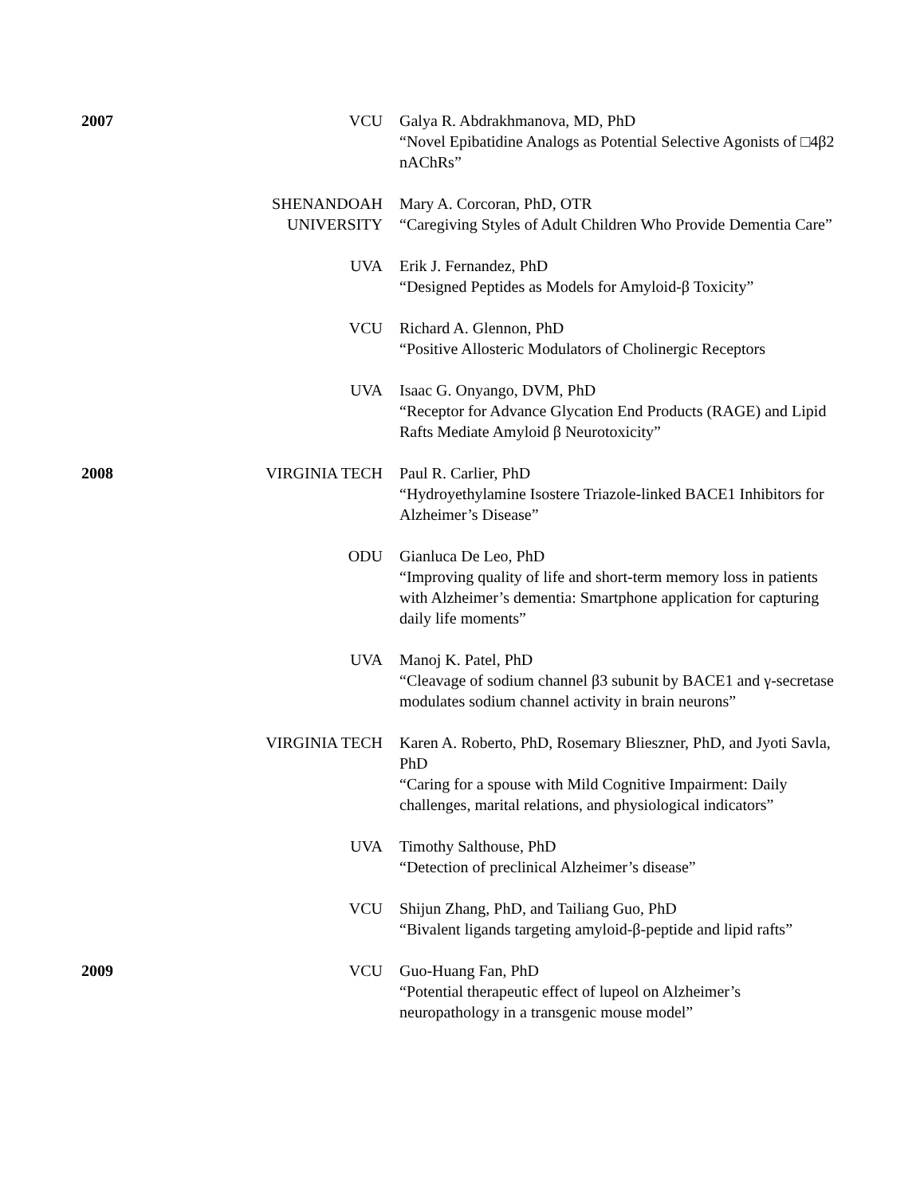| 2007 | VCU | Galya R. Abdrakhmanova, MD, PhD “Novel Epibatidine Analogs as Potential Selective Agonists of □4β2 nAChRs” |
| | SHENANDOAH UNIVERSITY | Mary A. Corcoran, PhD, OTR “Caregiving Styles of Adult Children Who Provide Dementia Care” |
| | UVA | Erik J. Fernandez, PhD “Designed Peptides as Models for Amyloid-β Toxicity” |
| | VCU | Richard A. Glennon, PhD “Positive Allosteric Modulators of Cholinergic Receptors |
| | UVA | Isaac G. Onyango, DVM, PhD “Receptor for Advance Glycation End Products (RAGE) and Lipid Rafts Mediate Amyloid β Neurotoxicity” |
| 2008 | VIRGINIA TECH | Paul R. Carlier, PhD “Hydroyethylamine Isostere Triazole-linked BACE1 Inhibitors for Alzheimer’s Disease” |
| | ODU | Gianluca De Leo, PhD “Improving quality of life and short-term memory loss in patients with Alzheimer’s dementia: Smartphone application for capturing daily life moments” |
| | UVA | Manoj K. Patel, PhD “Cleavage of sodium channel β3 subunit by BACE1 and γ-secretase modulates sodium channel activity in brain neurons” |
| | VIRGINIA TECH | Karen A. Roberto, PhD, Rosemary Blieszner, PhD, and Jyoti Savla, PhD “Caring for a spouse with Mild Cognitive Impairment: Daily challenges, marital relations, and physiological indicators” |
| | UVA | Timothy Salthouse, PhD “Detection of preclinical Alzheimer’s disease” |
| | VCU | Shijun Zhang, PhD, and Tailiang Guo, PhD “Bivalent ligands targeting amyloid-β-peptide and lipid rafts” |
| 2009 | VCU | Guo-Huang Fan, PhD “Potential therapeutic effect of lupeol on Alzheimer’s neuropathology in a transgenic mouse model” |